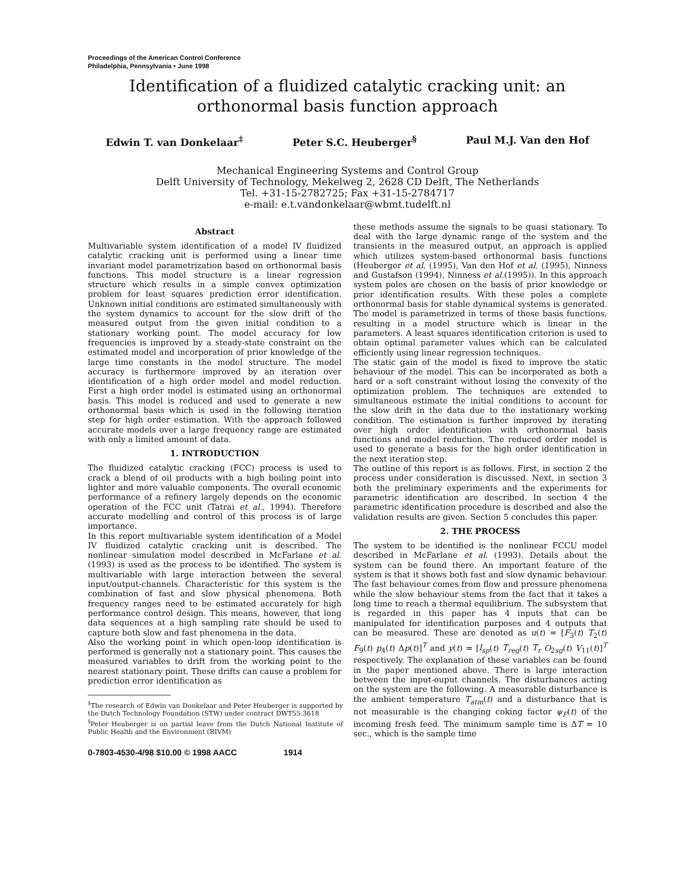Proceedings of the American Control Conference
Philadelphia, Pennsylvania • June 1998
Identification of a fluidized catalytic cracking unit: an orthonormal basis function approach
Edwin T. van Donkelaar<sup>‡</sup> Peter S.C. Heuberger<sup>§</sup> Paul M.J. Van den Hof
Mechanical Engineering Systems and Control Group
Delft University of Technology, Mekelweg 2, 2628 CD Delft, The Netherlands
Tel. +31-15-2782725; Fax +31-15-2784717
e-mail: e.t.vandonkelaar@wbmt.tudelft.nl
Abstract
Multivariable system identification of a model IV fluidized catalytic cracking unit is performed using a linear time invariant model parametrization based on orthonormal basis functions. This model structure is a linear regression structure which results in a simple convex optimization problem for least squares prediction error identification. Unknown initial conditions are estimated simultaneously with the system dynamics to account for the slow drift of the measured output from the given initial condition to a stationary working point. The model accuracy for low frequencies is improved by a steady-state constraint on the estimated model and incorporation of prior knowledge of the large time constants in the model structure. The model accuracy is furthermore improved by an iteration over identification of a high order model and model reduction. First a high order model is estimated using an orthonormal basis. This model is reduced and used to generate a new orthonormal basis which is used in the following iteration step for high order estimation. With the approach followed accurate models over a large frequency range are estimated with only a limited amount of data.
1. INTRODUCTION
The fluidized catalytic cracking (FCC) process is used to crack a blend of oil products with a high boiling point into lighter and more valuable components. The overall economic performance of a refinery largely depends on the economic operation of the FCC unit (Tatrai et al., 1994). Therefore accurate modelling and control of this process is of large importance.
In this report multivariable system identification of a Model IV fluidized catalytic cracking unit is described. The nonlinear simulation model described in McFarlane et al. (1993) is used as the process to be identified. The system is multivariable with large interaction between the several input/output-channels. Characteristic for this system is the combination of fast and slow physical phenomena. Both frequency ranges need to be estimated accurately for high performance control design. This means, however, that long data sequences at a high sampling rate should be used to capture both slow and fast phenomena in the data.
Also the working point in which open-loop identification is performed is generally not a stationary point. This causes the measured variables to drift from the working point to the nearest stationary point. These drifts can cause a problem for prediction error identification as
<sup>‡</sup> The research of Edwin van Donkelaar and Peter Heuberger is supported by the Dutch Technology Foundation (STW) under contract DWT55.3618
<sup>§</sup> Peter Heuberger is on partial leave from the Dutch National Institute of Public Health and the Environment (RIVM)
these methods assume the signals to be quasi stationary. To deal with the large dynamic range of the system and the transients in the measured output, an approach is applied which utilizes system-based orthonormal basis functions (Heuberger et al. (1995), Van den Hof et al. (1995), Ninness and Gustafson (1994), Ninness et al.(1995)). In this approach system poles are chosen on the basis of prior knowledge or prior identification results. With these poles a complete orthonormal basis for stable dynamical systems is generated. The model is parametrized in terms of these basis functions, resulting in a model structure which is linear in the parameters. A least squares identification criterion is used to obtain optimal parameter values which can be calculated efficiently using linear regression techniques.
The static gain of the model is fixed to improve the static behaviour of the model. This can be incorporated as both a hard or a soft constraint without losing the convexity of the optimization problem. The techniques are extended to simultaneous estimate the initial conditions to account for the slow drift in the data due to the instationary working condition. The estimation is further improved by iterating over high order identification with orthonormal basis functions and model reduction. The reduced order model is used to generate a basis for the high order identification in the next iteration step.
The outline of this report is as follows. First, in section 2 the process under consideration is discussed. Next, in section 3 both the preliminary experiments and the experiments for parametric identification are described. In section 4 the parametric identification procedure is described and also the validation results are given. Section 5 concludes this paper.
2. THE PROCESS
The system to be identified is the nonlinear FCCU model described in McFarlane et al. (1993). Details about the system can be found there. An important feature of the system is that it shows both fast and slow dynamic behaviour. The fast behaviour comes from flow and pressure phenomena while the slow behaviour stems from the fact that it takes a long time to reach a thermal equilibrium. The subsystem that is regarded in this paper has 4 inputs that can be manipulated for identification purposes and 4 outputs that can be measured. These are denoted as u(t) = [F<sub>3</sub>(t) T<sub>2</sub>(t) F<sub>9</sub>(t) p<sub>4</sub>(t) Δp(t)]<sup>T</sup> and y(t) = [l<sub>sp</sub>(t) T<sub>reg</sub>(t) T<sub>r</sub> O<sub>2sg</sub>(t) V<sub>11</sub>(t)]<sup>T</sup> respectively. The explanation of these variables can be found in the paper mentioned above. There is large interaction between the input-ouput channels. The disturbances acting on the system are the following. A measurable disturbance is the ambient temperature T<sub>atm</sub>(t) and a disturbance that is not measurable is the changing coking factor ψ<sub>F</sub>(t) of the incoming fresh feed. The minimum sample time is ΔT = 10 sec., which is the sample time
0-7803-4530-4/98 $10.00 © 1998 AACC 1914